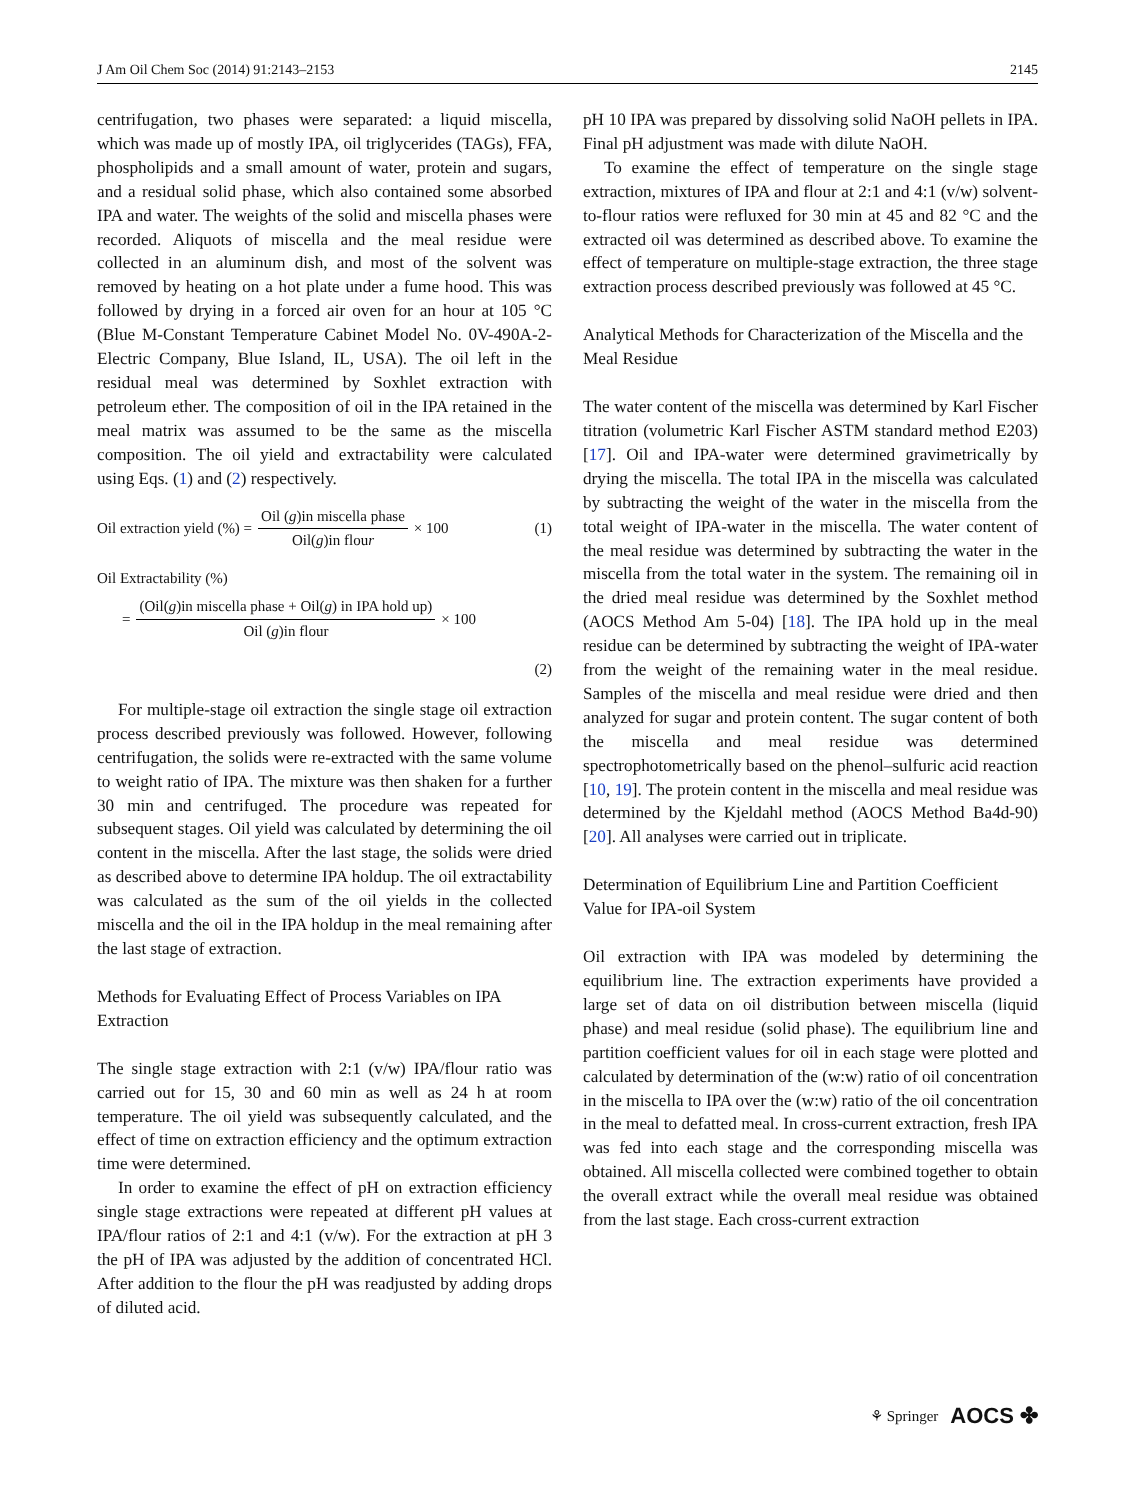J Am Oil Chem Soc (2014) 91:2143–2153 2145
centrifugation, two phases were separated: a liquid miscella, which was made up of mostly IPA, oil triglycerides (TAGs), FFA, phospholipids and a small amount of water, protein and sugars, and a residual solid phase, which also contained some absorbed IPA and water. The weights of the solid and miscella phases were recorded. Aliquots of miscella and the meal residue were collected in an aluminum dish, and most of the solvent was removed by heating on a hot plate under a fume hood. This was followed by drying in a forced air oven for an hour at 105 °C (Blue M-Constant Temperature Cabinet Model No. 0V-490A-2-Electric Company, Blue Island, IL, USA). The oil left in the residual meal was determined by Soxhlet extraction with petroleum ether. The composition of oil in the IPA retained in the meal matrix was assumed to be the same as the miscella composition. The oil yield and extractability were calculated using Eqs. (1) and (2) respectively.
Oil extraction yield (%) = Oil (g)in miscella phase Oil(g)in flour × 100 (1)
Oil Extractability (%)
= (Oil(g)in miscella phase + Oil(g) in IPA hold up) Oil (g)in flour × 100
(2)
For multiple-stage oil extraction the single stage oil extraction process described previously was followed. However, following centrifugation, the solids were re-extracted with the same volume to weight ratio of IPA. The mixture was then shaken for a further 30 min and centrifuged. The procedure was repeated for subsequent stages. Oil yield was calculated by determining the oil content in the miscella. After the last stage, the solids were dried as described above to determine IPA holdup. The oil extractability was calculated as the sum of the oil yields in the collected miscella and the oil in the IPA holdup in the meal remaining after the last stage of extraction.
Methods for Evaluating Effect of Process Variables on IPA Extraction
The single stage extraction with 2:1 (v/w) IPA/flour ratio was carried out for 15, 30 and 60 min as well as 24 h at room temperature. The oil yield was subsequently calculated, and the effect of time on extraction efficiency and the optimum extraction time were determined.
In order to examine the effect of pH on extraction efficiency single stage extractions were repeated at different pH values at IPA/flour ratios of 2:1 and 4:1 (v/w). For the extraction at pH 3 the pH of IPA was adjusted by the addition of concentrated HCl. After addition to the flour the pH was readjusted by adding drops of diluted acid.
pH 10 IPA was prepared by dissolving solid NaOH pellets in IPA. Final pH adjustment was made with dilute NaOH.
To examine the effect of temperature on the single stage extraction, mixtures of IPA and flour at 2:1 and 4:1 (v/w) solvent-to-flour ratios were refluxed for 30 min at 45 and 82 °C and the extracted oil was determined as described above. To examine the effect of temperature on multiple-stage extraction, the three stage extraction process described previously was followed at 45 °C.
Analytical Methods for Characterization of the Miscella and the Meal Residue
The water content of the miscella was determined by Karl Fischer titration (volumetric Karl Fischer ASTM standard method E203) [17]. Oil and IPA-water were determined gravimetrically by drying the miscella. The total IPA in the miscella was calculated by subtracting the weight of the water in the miscella from the total weight of IPA-water in the miscella. The water content of the meal residue was determined by subtracting the water in the miscella from the total water in the system. The remaining oil in the dried meal residue was determined by the Soxhlet method (AOCS Method Am 5-04) [18]. The IPA hold up in the meal residue can be determined by subtracting the weight of IPA-water from the weight of the remaining water in the meal residue. Samples of the miscella and meal residue were dried and then analyzed for sugar and protein content. The sugar content of both the miscella and meal residue was determined spectrophotometrically based on the phenol–sulfuric acid reaction [10, 19]. The protein content in the miscella and meal residue was determined by the Kjeldahl method (AOCS Method Ba4d-90) [20]. All analyses were carried out in triplicate.
Determination of Equilibrium Line and Partition Coefficient Value for IPA-oil System
Oil extraction with IPA was modeled by determining the equilibrium line. The extraction experiments have provided a large set of data on oil distribution between miscella (liquid phase) and meal residue (solid phase). The equilibrium line and partition coefficient values for oil in each stage were plotted and calculated by determination of the (w:w) ratio of oil concentration in the miscella to IPA over the (w:w) ratio of the oil concentration in the meal to defatted meal. In cross-current extraction, fresh IPA was fed into each stage and the corresponding miscella was obtained. All miscella collected were combined together to obtain the overall extract while the overall meal residue was obtained from the last stage. Each cross-current extraction
⚘ Springer AOCS ✤